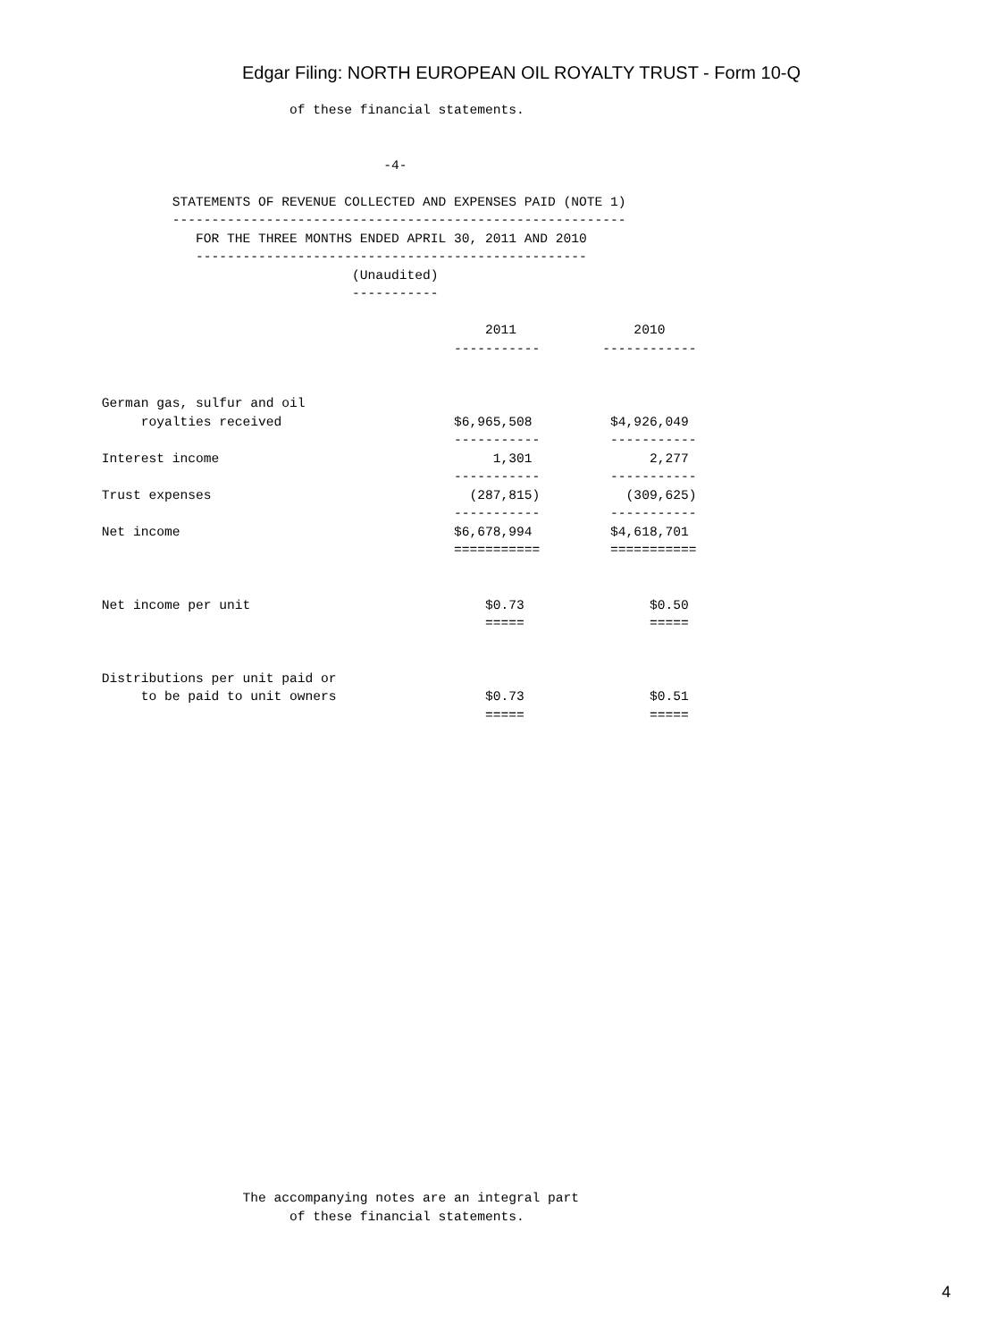Edgar Filing: NORTH EUROPEAN OIL ROYALTY TRUST - Form 10-Q
                                     of these financial statements.


                                                 -4-

                      STATEMENTS OF REVENUE COLLECTED AND EXPENSES PAID (NOTE 1)
                      ----------------------------------------------------------
                         FOR THE THREE MONTHS ENDED APRIL 30, 2011 AND 2010
                         --------------------------------------------------
                                             (Unaudited)
                                             -----------

                                                              2011               2010
                                                          -----------        ------------


             German gas, sulfur and oil
                  royalties received                      $6,965,508          $4,926,049
                                                          -----------         -----------
             Interest income                                   1,301               2,277
                                                          -----------         -----------
             Trust expenses                                 (287,815)           (309,625)
                                                          -----------         -----------
             Net income                                   $6,678,994          $4,618,701
                                                          ===========         ===========


             Net income per unit                              $0.73                $0.50
                                                              =====                =====


             Distributions per unit paid or
                  to be paid to unit owners                   $0.73                $0.51
                                                              =====                =====
                               The accompanying notes are an integral part
                                     of these financial statements.
4